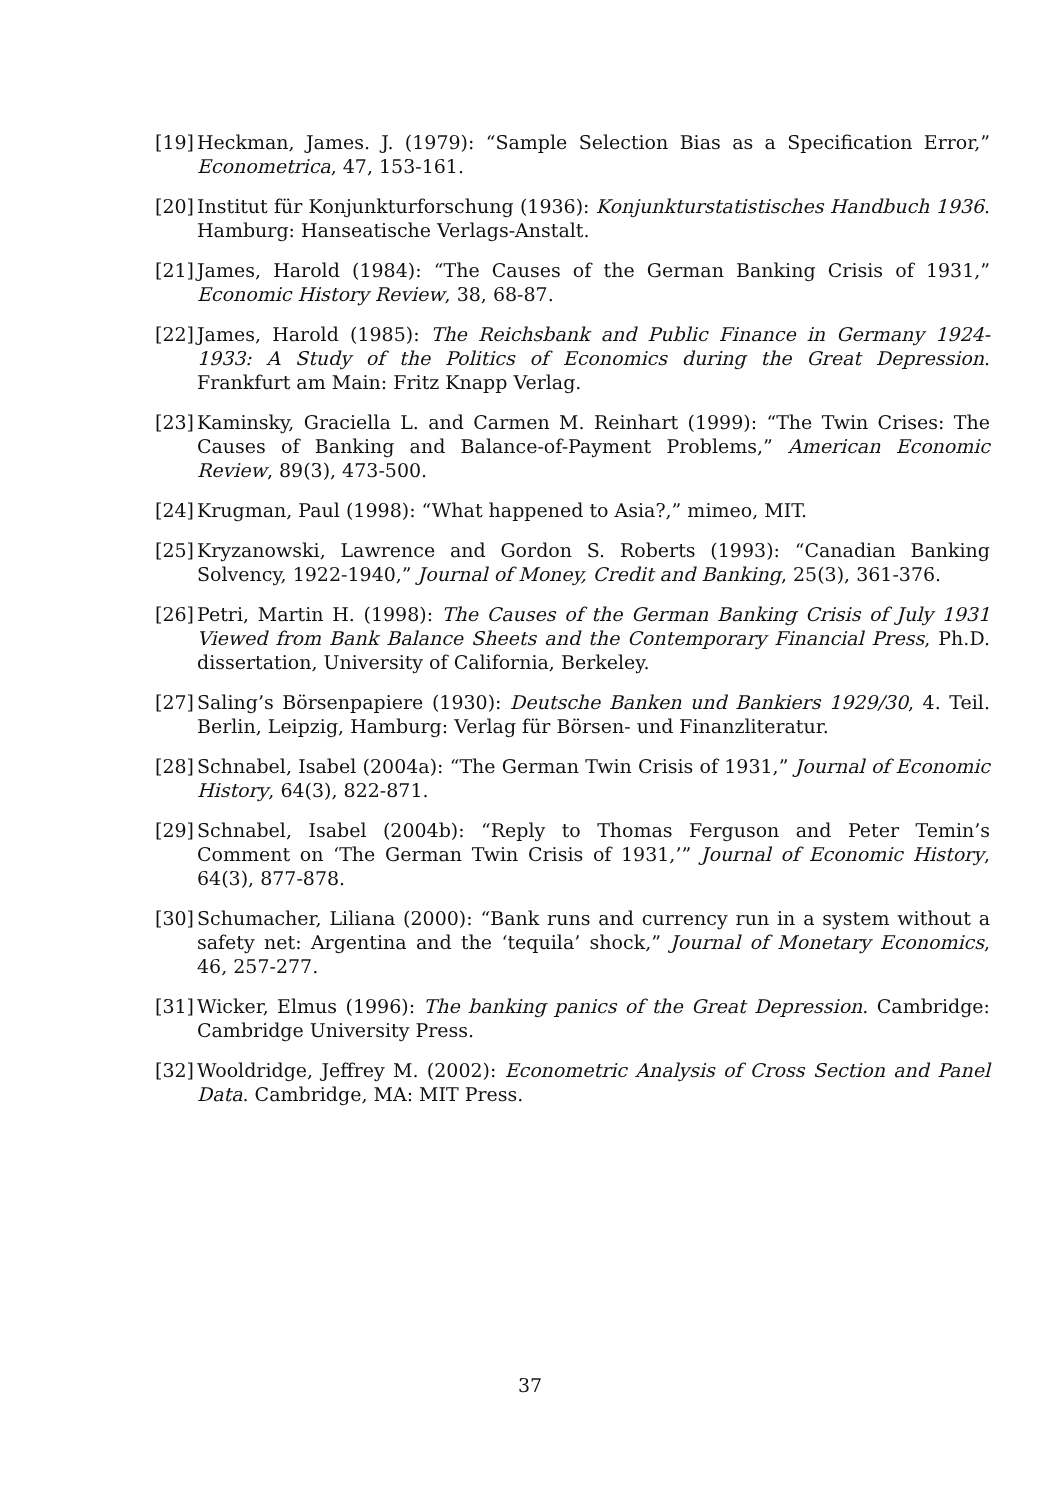[19] Heckman, James. J. (1979): “Sample Selection Bias as a Specification Error,” Econometrica, 47, 153-161.
[20] Institut für Konjunkturforschung (1936): Konjunkturstatistisches Handbuch 1936. Hamburg: Hanseatische Verlags-Anstalt.
[21] James, Harold (1984): “The Causes of the German Banking Crisis of 1931,” Economic History Review, 38, 68-87.
[22] James, Harold (1985): The Reichsbank and Public Finance in Germany 1924-1933: A Study of the Politics of Economics during the Great Depression. Frankfurt am Main: Fritz Knapp Verlag.
[23] Kaminsky, Graciella L. and Carmen M. Reinhart (1999): “The Twin Crises: The Causes of Banking and Balance-of-Payment Problems,” American Economic Review, 89(3), 473-500.
[24] Krugman, Paul (1998): “What happened to Asia?,” mimeo, MIT.
[25] Kryzanowski, Lawrence and Gordon S. Roberts (1993): “Canadian Banking Solvency, 1922-1940,” Journal of Money, Credit and Banking, 25(3), 361-376.
[26] Petri, Martin H. (1998): The Causes of the German Banking Crisis of July 1931 Viewed from Bank Balance Sheets and the Contemporary Financial Press, Ph.D. dissertation, University of California, Berkeley.
[27] Saling’s Börsenpapiere (1930): Deutsche Banken und Bankiers 1929/30, 4. Teil. Berlin, Leipzig, Hamburg: Verlag für Börsen- und Finanzliteratur.
[28] Schnabel, Isabel (2004a): “The German Twin Crisis of 1931,” Journal of Economic History, 64(3), 822-871.
[29] Schnabel, Isabel (2004b): “Reply to Thomas Ferguson and Peter Temin’s Comment on ‘The German Twin Crisis of 1931,’” Journal of Economic History, 64(3), 877-878.
[30] Schumacher, Liliana (2000): “Bank runs and currency run in a system without a safety net: Argentina and the ‘tequila’ shock,” Journal of Monetary Economics, 46, 257-277.
[31] Wicker, Elmus (1996): The banking panics of the Great Depression. Cambridge: Cambridge University Press.
[32] Wooldridge, Jeffrey M. (2002): Econometric Analysis of Cross Section and Panel Data. Cambridge, MA: MIT Press.
37